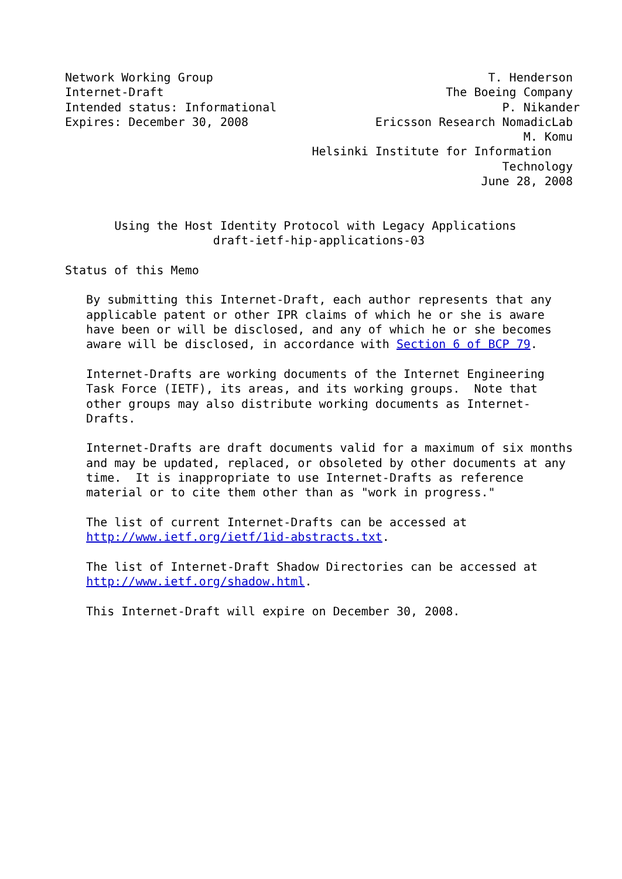Network Working Group                                       T. Henderson
Internet-Draft                                        The Boeing Company
Intended status: Informational                                P. Nikander
Expires: December 30, 2008                  Ericsson Research NomadicLab
                                                                 M. Komu
                                   Helsinki Institute for Information
                                                              Technology
                                                           June 28, 2008


       Using the Host Identity Protocol with Legacy Applications
                     draft-ietf-hip-applications-03

Status of this Memo

   By submitting this Internet-Draft, each author represents that any
   applicable patent or other IPR claims of which he or she is aware
   have been or will be disclosed, and any of which he or she becomes
   aware will be disclosed, in accordance with Section 6 of BCP 79.

   Internet-Drafts are working documents of the Internet Engineering
   Task Force (IETF), its areas, and its working groups.  Note that
   other groups may also distribute working documents as Internet-
   Drafts.

   Internet-Drafts are draft documents valid for a maximum of six months
   and may be updated, replaced, or obsoleted by other documents at any
   time.  It is inappropriate to use Internet-Drafts as reference
   material or to cite them other than as "work in progress."

   The list of current Internet-Drafts can be accessed at
   http://www.ietf.org/ietf/1id-abstracts.txt.

   The list of Internet-Draft Shadow Directories can be accessed at
   http://www.ietf.org/shadow.html.

   This Internet-Draft will expire on December 30, 2008.